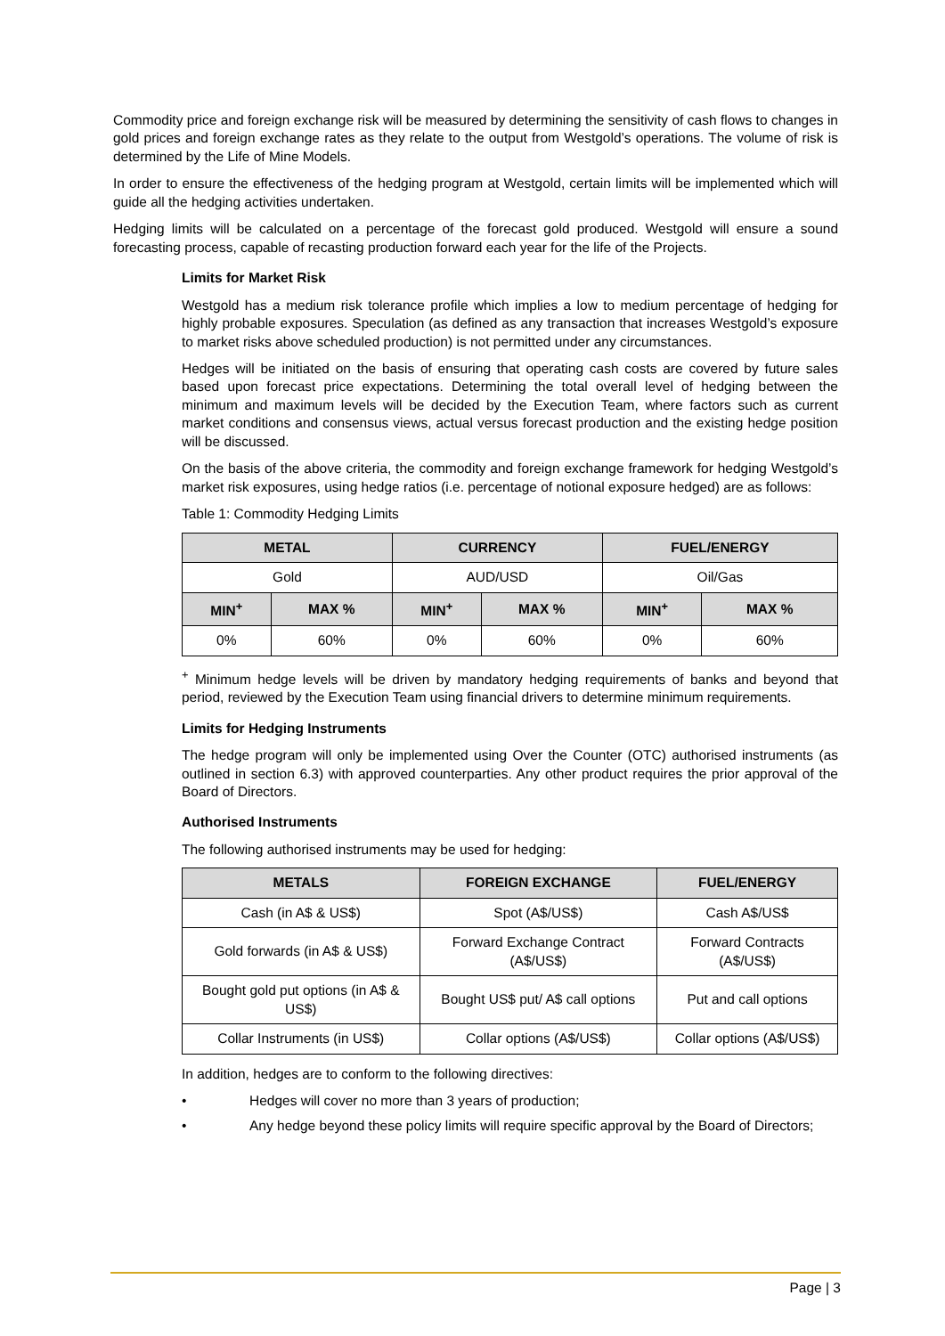Commodity price and foreign exchange risk will be measured by determining the sensitivity of cash flows to changes in gold prices and foreign exchange rates as they relate to the output from Westgold’s operations. The volume of risk is determined by the Life of Mine Models.
In order to ensure the effectiveness of the hedging program at Westgold, certain limits will be implemented which will guide all the hedging activities undertaken.
Hedging limits will be calculated on a percentage of the forecast gold produced. Westgold will ensure a sound forecasting process, capable of recasting production forward each year for the life of the Projects.
Limits for Market Risk
Westgold has a medium risk tolerance profile which implies a low to medium percentage of hedging for highly probable exposures. Speculation (as defined as any transaction that increases Westgold’s exposure to market risks above scheduled production) is not permitted under any circumstances.
Hedges will be initiated on the basis of ensuring that operating cash costs are covered by future sales based upon forecast price expectations. Determining the total overall level of hedging between the minimum and maximum levels will be decided by the Execution Team, where factors such as current market conditions and consensus views, actual versus forecast production and the existing hedge position will be discussed.
On the basis of the above criteria, the commodity and foreign exchange framework for hedging Westgold’s market risk exposures, using hedge ratios (i.e. percentage of notional exposure hedged) are as follows:
Table 1: Commodity Hedging Limits
| METAL | | CURRENCY | | FUEL/ENERGY | |
| --- | --- | --- | --- | --- | --- |
| Gold | | AUD/USD | | Oil/Gas | |
| MIN<sup>+</sup> | MAX % | MIN<sup>+</sup> | MAX % | MIN<sup>+</sup> | MAX % |
| 0% | 60% | 0% | 60% | 0% | 60% |
<sup>+</sup> Minimum hedge levels will be driven by mandatory hedging requirements of banks and beyond that period, reviewed by the Execution Team using financial drivers to determine minimum requirements.
Limits for Hedging Instruments
The hedge program will only be implemented using Over the Counter (OTC) authorised instruments (as outlined in section 6.3) with approved counterparties. Any other product requires the prior approval of the Board of Directors.
Authorised Instruments
The following authorised instruments may be used for hedging:
| METALS | FOREIGN EXCHANGE | FUEL/ENERGY |
| --- | --- | --- |
| Cash (in A$ & US$) | Spot (A$/US$) | Cash A$/US$ |
| Gold forwards (in A$ & US$) | Forward Exchange Contract (A$/US$) | Forward Contracts (A$/US$) |
| Bought gold put options (in A$ & US$) | Bought US$ put/ A$ call options | Put and call options |
| Collar Instruments (in US$) | Collar options (A$/US$) | Collar options (A$/US$) |
In addition, hedges are to conform to the following directives:
• Hedges will cover no more than 3 years of production;
• Any hedge beyond these policy limits will require specific approval by the Board of Directors;
Page | 3